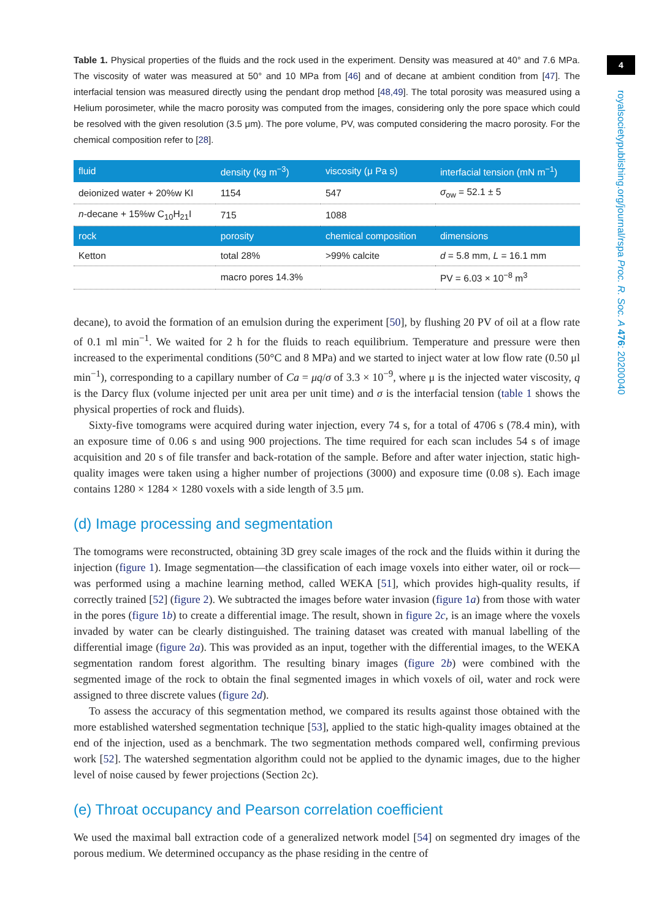Table 1. Physical properties of the fluids and the rock used in the experiment. Density was measured at 40° and 7.6 MPa. The viscosity of water was measured at 50° and 10 MPa from [46] and of decane at ambient condition from [47]. The interfacial tension was measured directly using the pendant drop method [48,49]. The total porosity was measured using a Helium porosimeter, while the macro porosity was computed from the images, considering only the pore space which could be resolved with the given resolution (3.5 μm). The pore volume, PV, was computed considering the macro porosity. For the chemical composition refer to [28].
| fluid | density (kg m<sup>−3</sup>) | viscosity (μ Pa s) | interfacial tension (mN m<sup>−1</sup>) |
| --- | --- | --- | --- |
| deionized water + 20%w KI | 1154 | 547 | σ<sub>ow</sub> = 52.1 ± 5 |
| n -decane + 15%w C<sub>10</sub>H<sub>21</sub>I | 715 | 1088 | |
| rock | porosity | chemical composition | dimensions |
| Ketton | total 28% | >99% calcite | d = 5.8 mm, L = 16.1 mm |
| | macro pores 14.3% | | PV = 6.03 × 10<sup>−8</sup> m<sup>3</sup> |
decane), to avoid the formation of an emulsion during the experiment [50], by flushing 20 PV of oil at a flow rate of 0.1 ml min<sup>−1</sup>. We waited for 2 h for the fluids to reach equilibrium. Temperature and pressure were then increased to the experimental conditions (50°C and 8 MPa) and we started to inject water at low flow rate (0.50 μl min<sup>−1</sup>), corresponding to a capillary number of Ca = μq/σ of 3.3 × 10<sup>−9</sup>, where μ is the injected water viscosity, q is the Darcy flux (volume injected per unit area per unit time) and σ is the interfacial tension (table 1 shows the physical properties of rock and fluids).
Sixty-five tomograms were acquired during water injection, every 74 s, for a total of 4706 s (78.4 min), with an exposure time of 0.06 s and using 900 projections. The time required for each scan includes 54 s of image acquisition and 20 s of file transfer and back-rotation of the sample. Before and after water injection, static high-quality images were taken using a higher number of projections (3000) and exposure time (0.08 s). Each image contains 1280 × 1284 × 1280 voxels with a side length of 3.5 μm.
(d) Image processing and segmentation
The tomograms were reconstructed, obtaining 3D grey scale images of the rock and the fluids within it during the injection (figure 1). Image segmentation—the classification of each image voxels into either water, oil or rock—was performed using a machine learning method, called WEKA [51], which provides high-quality results, if correctly trained [52] (figure 2). We subtracted the images before water invasion (figure 1a) from those with water in the pores (figure 1b) to create a differential image. The result, shown in figure 2c, is an image where the voxels invaded by water can be clearly distinguished. The training dataset was created with manual labelling of the differential image (figure 2a). This was provided as an input, together with the differential images, to the WEKA segmentation random forest algorithm. The resulting binary images (figure 2b) were combined with the segmented image of the rock to obtain the final segmented images in which voxels of oil, water and rock were assigned to three discrete values (figure 2d).
To assess the accuracy of this segmentation method, we compared its results against those obtained with the more established watershed segmentation technique [53], applied to the static high-quality images obtained at the end of the injection, used as a benchmark. The two segmentation methods compared well, confirming previous work [52]. The watershed segmentation algorithm could not be applied to the dynamic images, due to the higher level of noise caused by fewer projections (Section 2c).
(e) Throat occupancy and Pearson correlation coefficient
We used the maximal ball extraction code of a generalized network model [54] on segmented dry images of the porous medium. We determined occupancy as the phase residing in the centre of
4
royalsocietypublishing.org/journal/rspa Proc. R. Soc. A 476: 20200040